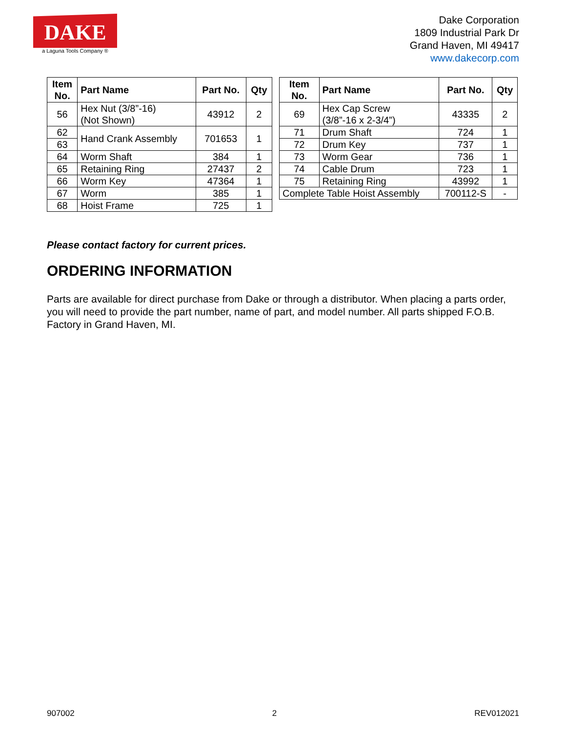DAKE
a Laguna Tools Company ®
Dake Corporation
1809 Industrial Park Dr
Grand Haven, MI 49417
www.dakecorp.com
| Item No. | Part Name | Part No. | Qty |
| --- | --- | --- | --- |
| 56 | Hex Nut (3/8”-16) (Not Shown) | 43912 | 2 |
| 62 | Hand Crank Assembly | 701653 | 1 |
| 63 | | | |
| 64 | Worm Shaft | 384 | 1 |
| 65 | Retaining Ring | 27437 | 2 |
| 66 | Worm Key | 47364 | 1 |
| 67 | Worm | 385 | 1 |
| 68 | Hoist Frame | 725 | 1 |
| Item No. | Part Name | Part No. | Qty |
| --- | --- | --- | --- |
| 69 | Hex Cap Screw (3/8”-16 x 2-3/4”) | 43335 | 2 |
| 71 | Drum Shaft | 724 | 1 |
| 72 | Drum Key | 737 | 1 |
| 73 | Worm Gear | 736 | 1 |
| 74 | Cable Drum | 723 | 1 |
| 75 | Retaining Ring | 43992 | 1 |
| Complete Table Hoist Assembly | | 700112-S | - |
Please contact factory for current prices.
ORDERING INFORMATION
Parts are available for direct purchase from Dake or through a distributor. When placing a parts order, you will need to provide the part number, name of part, and model number. All parts shipped F.O.B. Factory in Grand Haven, MI.
907002 2 REV012021